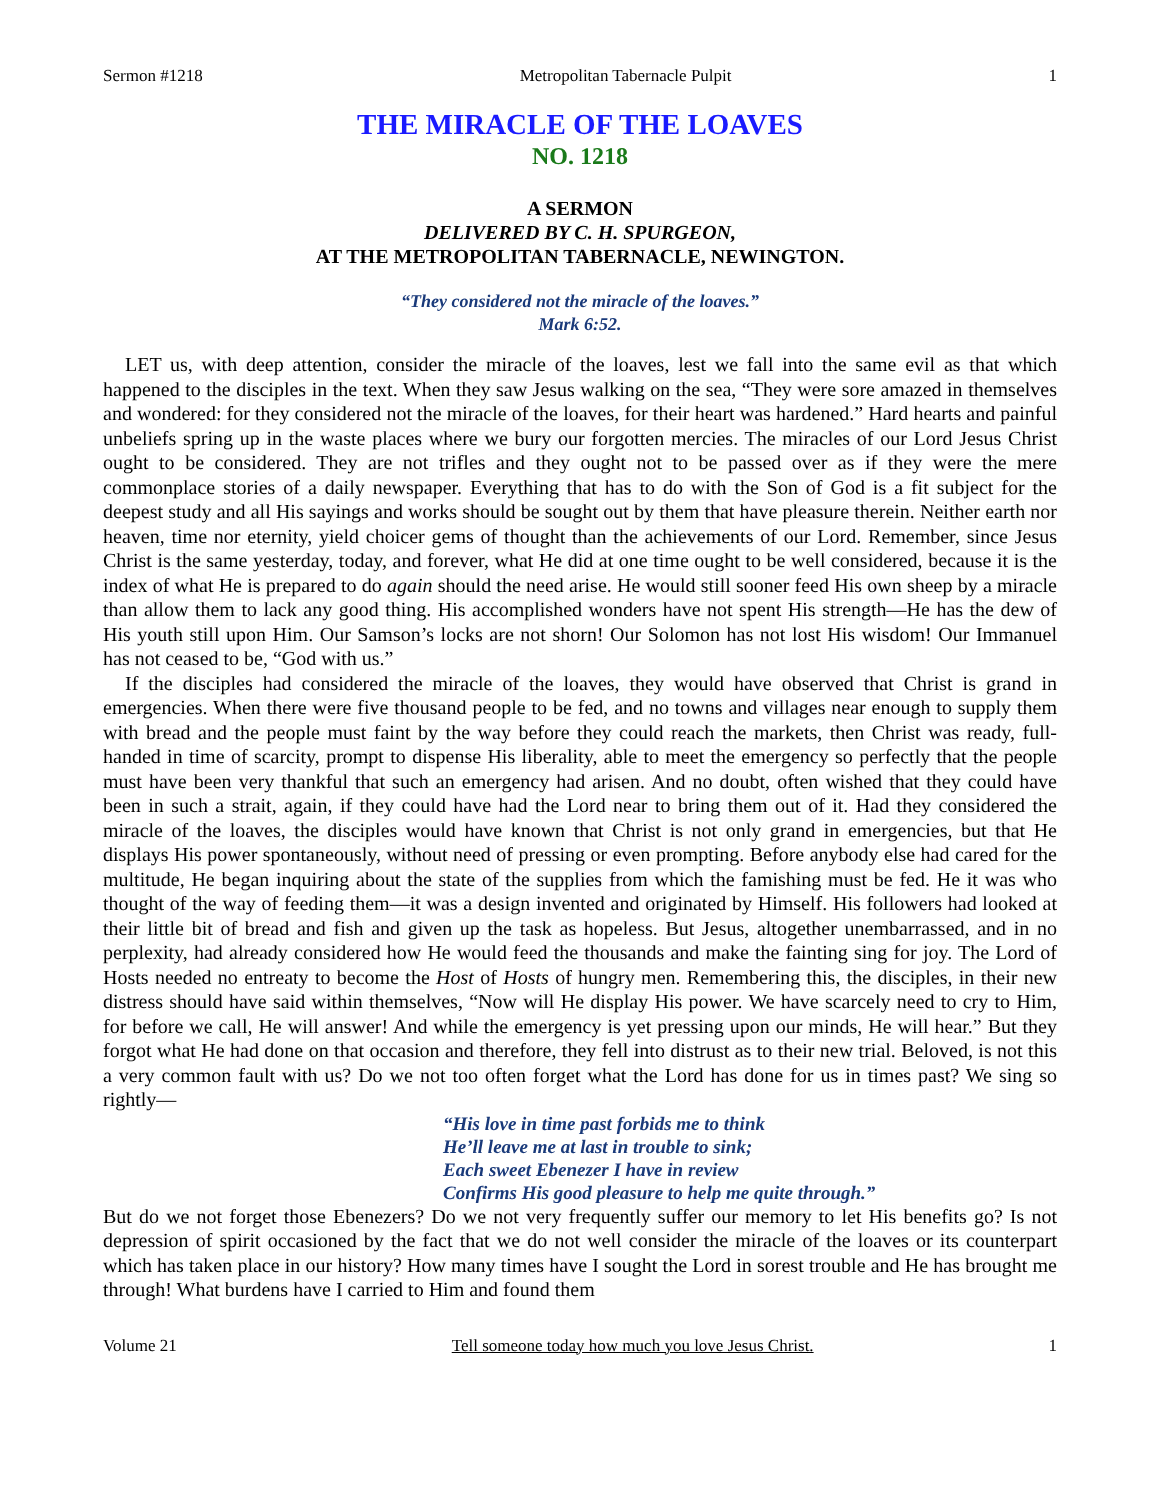Sermon #1218 Metropolitan Tabernacle Pulpit 1
THE MIRACLE OF THE LOAVES
NO. 1218
A SERMON
DELIVERED BY C. H. SPURGEON,
AT THE METROPOLITAN TABERNACLE, NEWINGTON.
“They considered not the miracle of the loaves.”
Mark 6:52.
LET us, with deep attention, consider the miracle of the loaves, lest we fall into the same evil as that which happened to the disciples in the text. When they saw Jesus walking on the sea, “They were sore amazed in themselves and wondered: for they considered not the miracle of the loaves, for their heart was hardened.” Hard hearts and painful unbeliefs spring up in the waste places where we bury our forgotten mercies. The miracles of our Lord Jesus Christ ought to be considered. They are not trifles and they ought not to be passed over as if they were the mere commonplace stories of a daily newspaper. Everything that has to do with the Son of God is a fit subject for the deepest study and all His sayings and works should be sought out by them that have pleasure therein. Neither earth nor heaven, time nor eternity, yield choicer gems of thought than the achievements of our Lord. Remember, since Jesus Christ is the same yesterday, today, and forever, what He did at one time ought to be well considered, because it is the index of what He is prepared to do again should the need arise. He would still sooner feed His own sheep by a miracle than allow them to lack any good thing. His accomplished wonders have not spent His strength—He has the dew of His youth still upon Him. Our Samson’s locks are not shorn! Our Solomon has not lost His wisdom! Our Immanuel has not ceased to be, “God with us.”
If the disciples had considered the miracle of the loaves, they would have observed that Christ is grand in emergencies. When there were five thousand people to be fed, and no towns and villages near enough to supply them with bread and the people must faint by the way before they could reach the markets, then Christ was ready, full-handed in time of scarcity, prompt to dispense His liberality, able to meet the emergency so perfectly that the people must have been very thankful that such an emergency had arisen. And no doubt, often wished that they could have been in such a strait, again, if they could have had the Lord near to bring them out of it. Had they considered the miracle of the loaves, the disciples would have known that Christ is not only grand in emergencies, but that He displays His power spontaneously, without need of pressing or even prompting. Before anybody else had cared for the multitude, He began inquiring about the state of the supplies from which the famishing must be fed. He it was who thought of the way of feeding them—it was a design invented and originated by Himself. His followers had looked at their little bit of bread and fish and given up the task as hopeless. But Jesus, altogether unembarrassed, and in no perplexity, had already considered how He would feed the thousands and make the fainting sing for joy. The Lord of Hosts needed no entreaty to become the Host of Hosts of hungry men. Remembering this, the disciples, in their new distress should have said within themselves, “Now will He display His power. We have scarcely need to cry to Him, for before we call, He will answer! And while the emergency is yet pressing upon our minds, He will hear.” But they forgot what He had done on that occasion and therefore, they fell into distrust as to their new trial. Beloved, is not this a very common fault with us? Do we not too often forget what the Lord has done for us in times past? We sing so rightly—
“His love in time past forbids me to think
He’ll leave me at last in trouble to sink;
Each sweet Ebenezer I have in review
Confirms His good pleasure to help me quite through.”
But do we not forget those Ebenezers? Do we not very frequently suffer our memory to let His benefits go? Is not depression of spirit occasioned by the fact that we do not well consider the miracle of the loaves or its counterpart which has taken place in our history? How many times have I sought the Lord in sorest trouble and He has brought me through! What burdens have I carried to Him and found them
Volume 21 Tell someone today how much you love Jesus Christ. 1